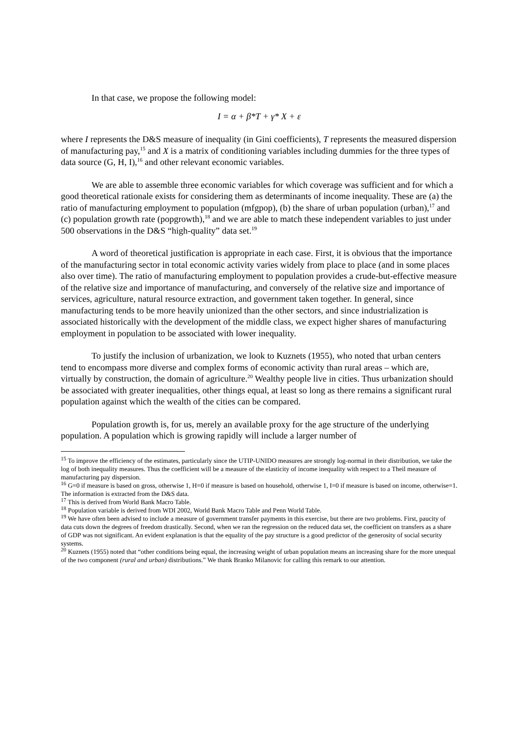In that case, we propose the following model:
I = α + β*T + γ* X + ε
where I represents the D&S measure of inequality (in Gini coefficients), T represents the measured dispersion of manufacturing pay,<sup>15</sup> and X is a matrix of conditioning variables including dummies for the three types of data source (G, H, I),<sup>16</sup> and other relevant economic variables.
We are able to assemble three economic variables for which coverage was sufficient and for which a good theoretical rationale exists for considering them as determinants of income inequality. These are (a) the ratio of manufacturing employment to population (mfgpop), (b) the share of urban population (urban),<sup>17</sup> and (c) population growth rate (popgrowth),<sup>18</sup> and we are able to match these independent variables to just under 500 observations in the D&S “high-quality” data set.<sup>19</sup>
A word of theoretical justification is appropriate in each case. First, it is obvious that the importance of the manufacturing sector in total economic activity varies widely from place to place (and in some places also over time). The ratio of manufacturing employment to population provides a crude-but-effective measure of the relative size and importance of manufacturing, and conversely of the relative size and importance of services, agriculture, natural resource extraction, and government taken together. In general, since manufacturing tends to be more heavily unionized than the other sectors, and since industrialization is associated historically with the development of the middle class, we expect higher shares of manufacturing employment in population to be associated with lower inequality.
To justify the inclusion of urbanization, we look to Kuznets (1955), who noted that urban centers tend to encompass more diverse and complex forms of economic activity than rural areas – which are, virtually by construction, the domain of agriculture.<sup>20</sup> Wealthy people live in cities. Thus urbanization should be associated with greater inequalities, other things equal, at least so long as there remains a significant rural population against which the wealth of the cities can be compared.
Population growth is, for us, merely an available proxy for the age structure of the underlying population. A population which is growing rapidly will include a larger number of
<sup>15</sup> To improve the efficiency of the estimates, particularly since the UTIP-UNIDO measures are strongly log-normal in their distribution, we take the log of both inequality measures. Thus the coefficient will be a measure of the elasticity of income inequality with respect to a Theil measure of manufacturing pay dispersion.
<sup>16</sup> G=0 if measure is based on gross, otherwise 1, H=0 if measure is based on household, otherwise 1, I=0 if measure is based on income, otherwise=1. The information is extracted from the D&S data.
<sup>17</sup> This is derived from World Bank Macro Table.
<sup>18</sup> Population variable is derived from WDI 2002, World Bank Macro Table and Penn World Table.
<sup>19</sup> We have often been advised to include a measure of government transfer payments in this exercise, but there are two problems. First, paucity of data cuts down the degrees of freedom drastically. Second, when we ran the regression on the reduced data set, the coefficient on transfers as a share of GDP was not significant. An evident explanation is that the equality of the pay structure is a good predictor of the generosity of social security systems.
<sup>20</sup> Kuznets (1955) noted that “other conditions being equal, the increasing weight of urban population means an increasing share for the more unequal of the two component (rural and urban) distributions.” We thank Branko Milanovic for calling this remark to our attention.